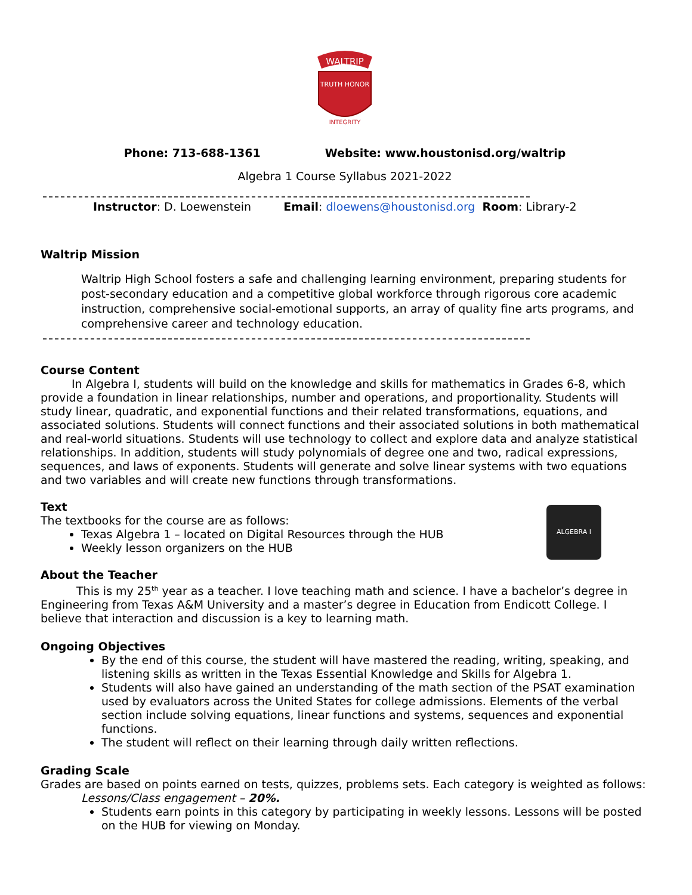WALTRIP
TRUTH HONOR
INTEGRITY
Phone: 713-688-1361 Website: www.houstonisd.org/waltrip
Algebra 1 Course Syllabus 2021-2022
Instructor: D. Loewenstein Email: dloewens@houstonisd.org Room: Library-2
Waltrip Mission
Waltrip High School fosters a safe and challenging learning environment, preparing students for post-secondary education and a competitive global workforce through rigorous core academic instruction, comprehensive social-emotional supports, an array of quality fine arts programs, and comprehensive career and technology education.
Course Content
In Algebra I, students will build on the knowledge and skills for mathematics in Grades 6-8, which provide a foundation in linear relationships, number and operations, and proportionality. Students will study linear, quadratic, and exponential functions and their related transformations, equations, and associated solutions. Students will connect functions and their associated solutions in both mathematical and real-world situations. Students will use technology to collect and explore data and analyze statistical relationships. In addition, students will study polynomials of degree one and two, radical expressions, sequences, and laws of exponents. Students will generate and solve linear systems with two equations and two variables and will create new functions through transformations.
Text
The textbooks for the course are as follows:
Texas Algebra 1 – located on Digital Resources through the HUB
Weekly lesson organizers on the HUB
ALGEBRA I
About the Teacher
This is my 25<sup>th</sup> year as a teacher. I love teaching math and science. I have a bachelor’s degree in Engineering from Texas A&M University and a master’s degree in Education from Endicott College. I believe that interaction and discussion is a key to learning math.
Ongoing Objectives
By the end of this course, the student will have mastered the reading, writing, speaking, and listening skills as written in the Texas Essential Knowledge and Skills for Algebra 1.
Students will also have gained an understanding of the math section of the PSAT examination used by evaluators across the United States for college admissions. Elements of the verbal section include solving equations, linear functions and systems, sequences and exponential functions.
The student will reflect on their learning through daily written reflections.
Grading Scale
Grades are based on points earned on tests, quizzes, problems sets. Each category is weighted as follows:
Lessons/Class engagement – 20%.
Students earn points in this category by participating in weekly lessons. Lessons will be posted on the HUB for viewing on Monday.